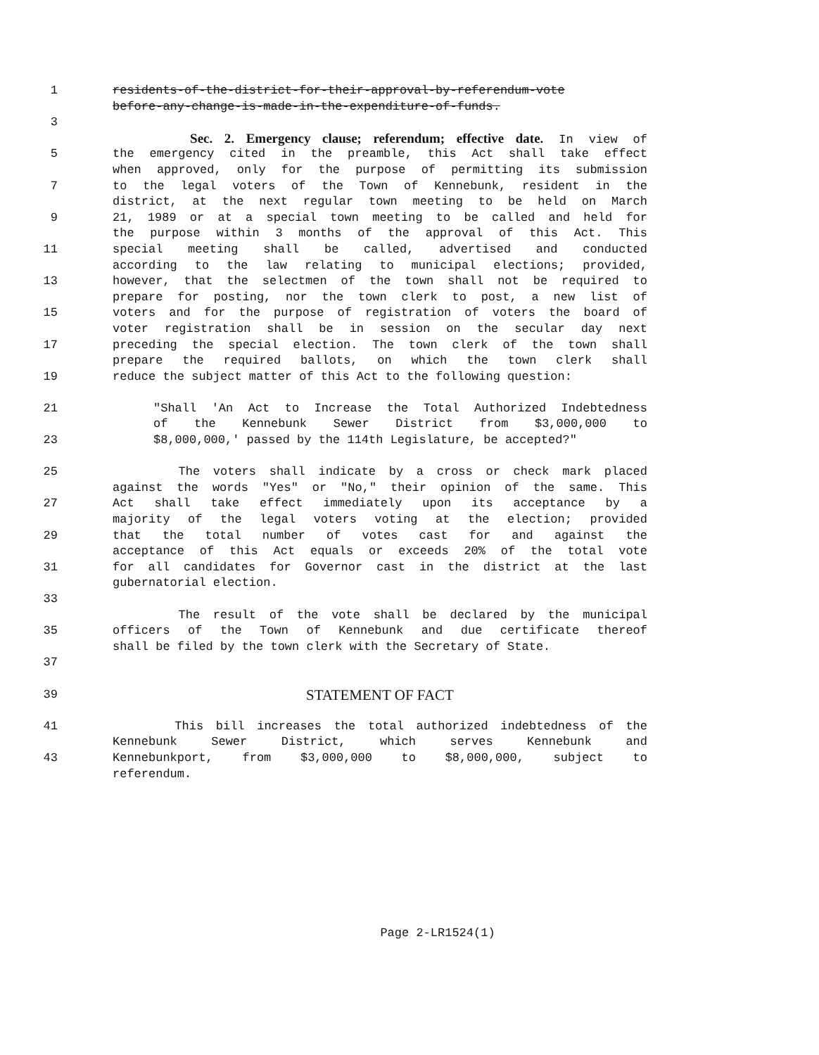1 residents-of-the-district-for-their-approval-by-referendum-vote
before-any-change-is-made-in-the-expenditure-of-funds.
3
Sec. 2. Emergency clause; referendum; effective date. In view of
5 the emergency cited in the preamble, this Act shall take effect
when approved, only for the purpose of permitting its submission
7 to the legal voters of the Town of Kennebunk, resident in the
district, at the next regular town meeting to be held on March
9 21, 1989 or at a special town meeting to be called and held for
the purpose within 3 months of the approval of this Act. This
11 special meeting shall be called, advertised and conducted
according to the law relating to municipal elections; provided,
13 however, that the selectmen of the town shall not be required to
prepare for posting, nor the town clerk to post, a new list of
15 voters and for the purpose of registration of voters the board of
voter registration shall be in session on the secular day next
17 preceding the special election. The town clerk of the town shall
prepare the required ballots, on which the town clerk shall
19 reduce the subject matter of this Act to the following question:
21 "Shall 'An Act to Increase the Total Authorized Indebtedness
of the Kennebunk Sewer District from $3,000,000 to
23 $8,000,000,' passed by the 114th Legislature, be accepted?"
25 The voters shall indicate by a cross or check mark placed
against the words "Yes" or "No," their opinion of the same. This
27 Act shall take effect immediately upon its acceptance by a
majority of the legal voters voting at the election; provided
29 that the total number of votes cast for and against the
acceptance of this Act equals or exceeds 20% of the total vote
31 for all candidates for Governor cast in the district at the last
gubernatorial election.
33
The result of the vote shall be declared by the municipal
35 officers of the Town of Kennebunk and due certificate thereof
shall be filed by the town clerk with the Secretary of State.
37
39 STATEMENT OF FACT
41 This bill increases the total authorized indebtedness of the
Kennebunk Sewer District, which serves Kennebunk and
43 Kennebunkport, from $3,000,000 to $8,000,000, subject to
referendum.
Page 2-LR1524(1)